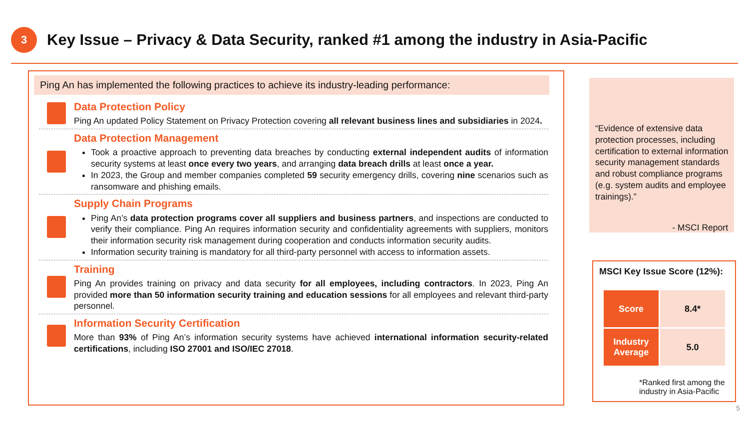3
Key Issue – Privacy & Data Security, ranked #1 among the industry in Asia-Pacific
Ping An has implemented the following practices to achieve its industry-leading performance:
Data Protection Policy
Ping An updated Policy Statement on Privacy Protection covering all relevant business lines and subsidiaries in 2024.
Data Protection Management
Took a proactive approach to preventing data breaches by conducting external independent audits of information security systems at least once every two years, and arranging data breach drills at least once a year.
In 2023, the Group and member companies completed 59 security emergency drills, covering nine scenarios such as ransomware and phishing emails.
Supply Chain Programs
Ping An’s data protection programs cover all suppliers and business partners, and inspections are conducted to verify their compliance. Ping An requires information security and confidentiality agreements with suppliers, monitors their information security risk management during cooperation and conducts information security audits.
Information security training is mandatory for all third-party personnel with access to information assets.
Training
Ping An provides training on privacy and data security for all employees, including contractors. In 2023, Ping An provided more than 50 information security training and education sessions for all employees and relevant third-party personnel.
Information Security Certification
More than 93% of Ping An’s information security systems have achieved international information security-related certifications, including ISO 27001 and ISO/IEC 27018.
“Evidence of extensive data protection processes, including certification to external information security management standards and robust compliance programs (e.g. system audits and employee trainings).”
- MSCI Report
MSCI Key Issue Score (12%):
| Score | 8.4* |
| Industry Average | 5.0 |
*Ranked first among the industry in Asia-Pacific
5